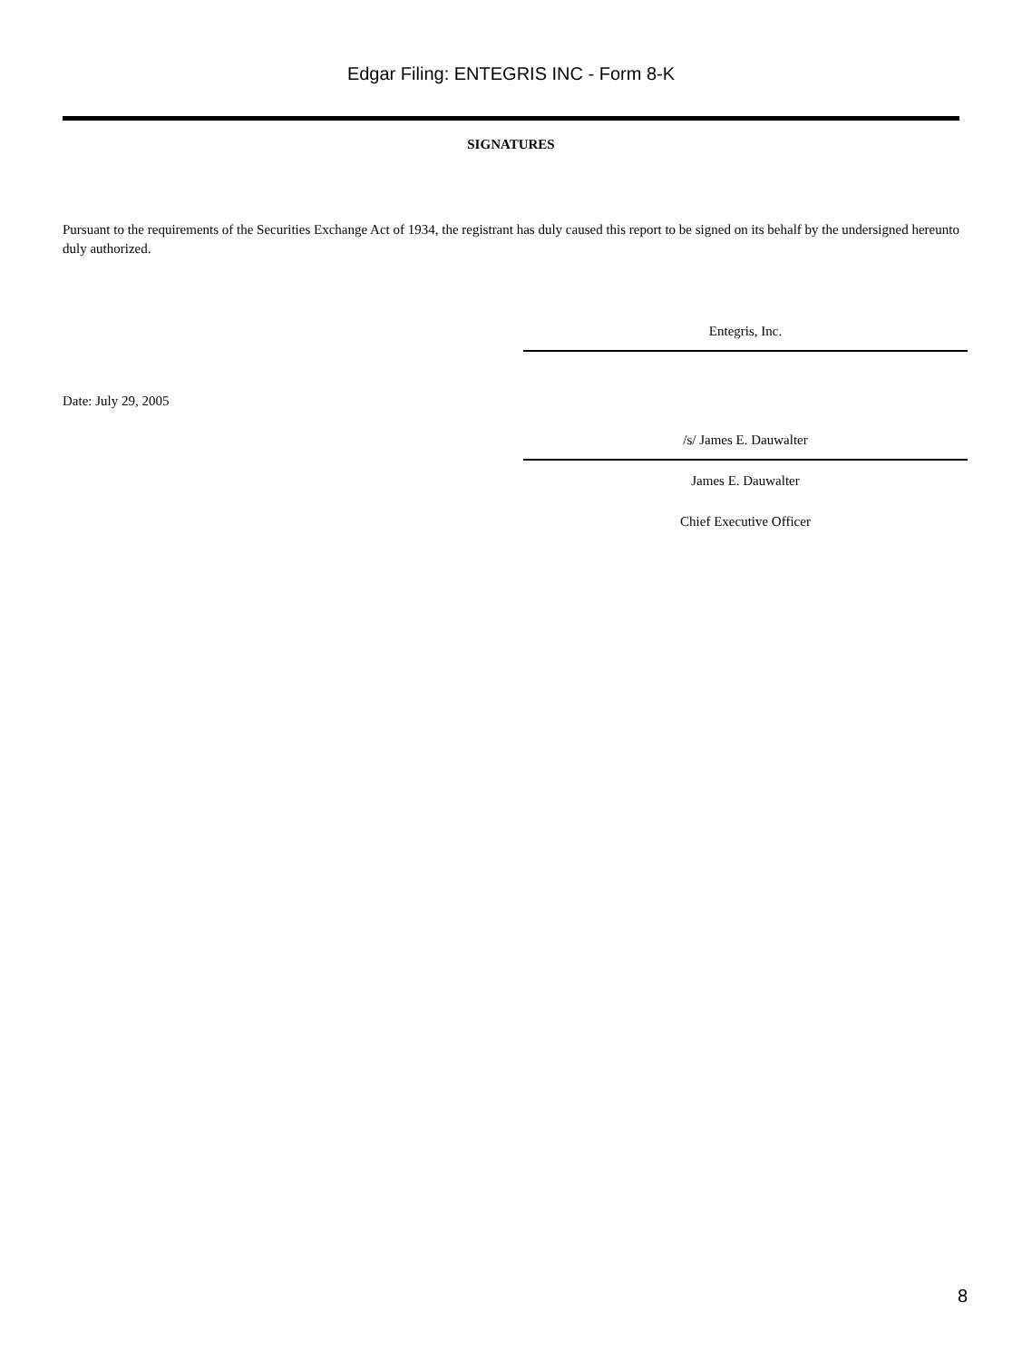Edgar Filing: ENTEGRIS INC - Form 8-K
SIGNATURES
Pursuant to the requirements of the Securities Exchange Act of 1934, the registrant has duly caused this report to be signed on its behalf by the undersigned hereunto duly authorized.
Entegris, Inc.
Date: July 29, 2005
/s/ James E. Dauwalter
James E. Dauwalter
Chief Executive Officer
8